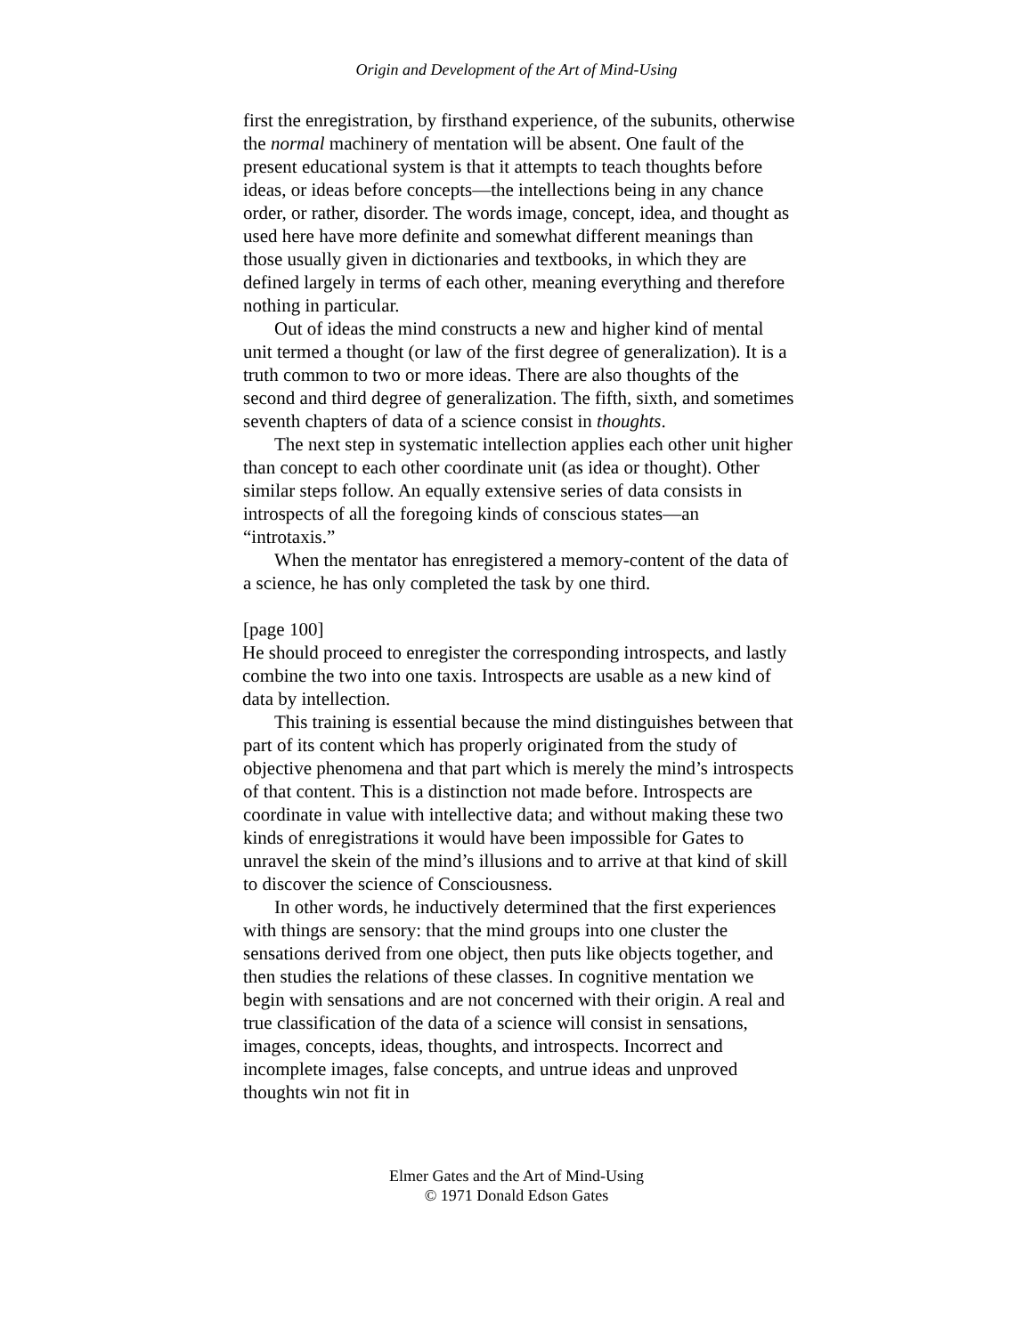Origin and Development of the Art of Mind-Using
first the enregistration, by firsthand experience, of the subunits, otherwise the normal machinery of mentation will be absent. One fault of the present educational system is that it attempts to teach thoughts before ideas, or ideas before concepts—the intellections being in any chance order, or rather, disorder. The words image, concept, idea, and thought as used here have more definite and somewhat different meanings than those usually given in dictionaries and textbooks, in which they are defined largely in terms of each other, meaning everything and therefore nothing in particular.
Out of ideas the mind constructs a new and higher kind of mental unit termed a thought (or law of the first degree of generalization). It is a truth common to two or more ideas. There are also thoughts of the second and third degree of generalization. The fifth, sixth, and sometimes seventh chapters of data of a science consist in thoughts.
The next step in systematic intellection applies each other unit higher than concept to each other coordinate unit (as idea or thought). Other similar steps follow. An equally extensive series of data consists in introspects of all the foregoing kinds of conscious states—an “introtaxis.”
When the mentator has enregistered a memory-content of the data of a science, he has only completed the task by one third.
[page 100]
He should proceed to enregister the corresponding introspects, and lastly combine the two into one taxis. Introspects are usable as a new kind of data by intellection.
This training is essential because the mind distinguishes between that part of its content which has properly originated from the study of objective phenomena and that part which is merely the mind’s introspects of that content. This is a distinction not made before. Introspects are coordinate in value with intellective data; and without making these two kinds of enregistrations it would have been impossible for Gates to unravel the skein of the mind’s illusions and to arrive at that kind of skill to discover the science of Consciousness.
In other words, he inductively determined that the first experiences with things are sensory: that the mind groups into one cluster the sensations derived from one object, then puts like objects together, and then studies the relations of these classes. In cognitive mentation we begin with sensations and are not concerned with their origin. A real and true classification of the data of a science will consist in sensations, images, concepts, ideas, thoughts, and introspects. Incorrect and incomplete images, false concepts, and untrue ideas and unproved thoughts win not fit in
Elmer Gates and the Art of Mind-Using
© 1971 Donald Edson Gates